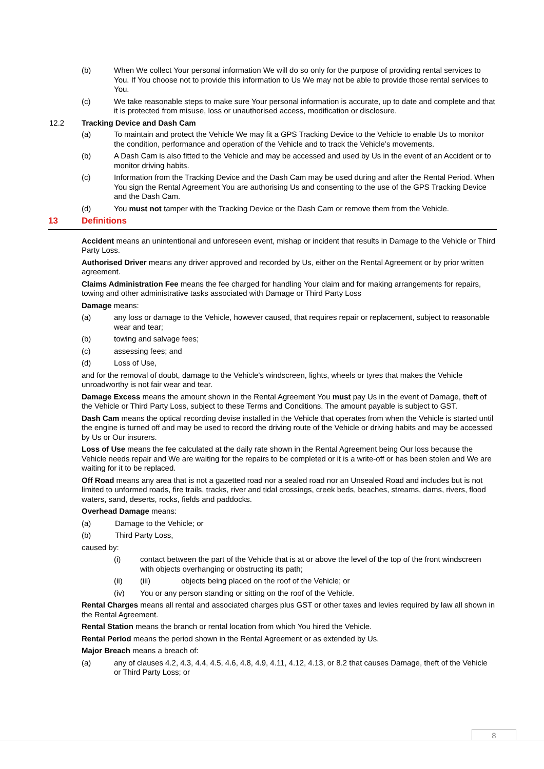(b) When We collect Your personal information We will do so only for the purpose of providing rental services to You. If You choose not to provide this information to Us We may not be able to provide those rental services to You.
(c) We take reasonable steps to make sure Your personal information is accurate, up to date and complete and that it is protected from misuse, loss or unauthorised access, modification or disclosure.
12.2 Tracking Device and Dash Cam
(a) To maintain and protect the Vehicle We may fit a GPS Tracking Device to the Vehicle to enable Us to monitor the condition, performance and operation of the Vehicle and to track the Vehicle’s movements.
(b) A Dash Cam is also fitted to the Vehicle and may be accessed and used by Us in the event of an Accident or to monitor driving habits.
(c) Information from the Tracking Device and the Dash Cam may be used during and after the Rental Period. When You sign the Rental Agreement You are authorising Us and consenting to the use of the GPS Tracking Device and the Dash Cam.
(d) You must not tamper with the Tracking Device or the Dash Cam or remove them from the Vehicle.
13 Definitions
Accident means an unintentional and unforeseen event, mishap or incident that results in Damage to the Vehicle or Third Party Loss.
Authorised Driver means any driver approved and recorded by Us, either on the Rental Agreement or by prior written agreement.
Claims Administration Fee means the fee charged for handling Your claim and for making arrangements for repairs, towing and other administrative tasks associated with Damage or Third Party Loss
Damage means:
(a) any loss or damage to the Vehicle, however caused, that requires repair or replacement, subject to reasonable wear and tear;
(b) towing and salvage fees;
(c) assessing fees; and
(d) Loss of Use,
and for the removal of doubt, damage to the Vehicle's windscreen, lights, wheels or tyres that makes the Vehicle unroadworthy is not fair wear and tear.
Damage Excess means the amount shown in the Rental Agreement You must pay Us in the event of Damage, theft of the Vehicle or Third Party Loss, subject to these Terms and Conditions. The amount payable is subject to GST.
Dash Cam means the optical recording devise installed in the Vehicle that operates from when the Vehicle is started until the engine is turned off and may be used to record the driving route of the Vehicle or driving habits and may be accessed by Us or Our insurers.
Loss of Use means the fee calculated at the daily rate shown in the Rental Agreement being Our loss because the Vehicle needs repair and We are waiting for the repairs to be completed or it is a write-off or has been stolen and We are waiting for it to be replaced.
Off Road means any area that is not a gazetted road nor a sealed road nor an Unsealed Road and includes but is not limited to unformed roads, fire trails, tracks, river and tidal crossings, creek beds, beaches, streams, dams, rivers, flood waters, sand, deserts, rocks, fields and paddocks.
Overhead Damage means:
(a) Damage to the Vehicle; or
(b) Third Party Loss,
caused by:
(i) contact between the part of the Vehicle that is at or above the level of the top of the front windscreen with objects overhanging or obstructing its path;
(ii) (iii) objects being placed on the roof of the Vehicle; or
(iv) You or any person standing or sitting on the roof of the Vehicle.
Rental Charges means all rental and associated charges plus GST or other taxes and levies required by law all shown in the Rental Agreement.
Rental Station means the branch or rental location from which You hired the Vehicle.
Rental Period means the period shown in the Rental Agreement or as extended by Us.
Major Breach means a breach of:
(a) any of clauses 4.2, 4.3, 4.4, 4.5, 4.6, 4.8, 4.9, 4.11, 4.12, 4.13, or 8.2 that causes Damage, theft of the Vehicle or Third Party Loss; or
8